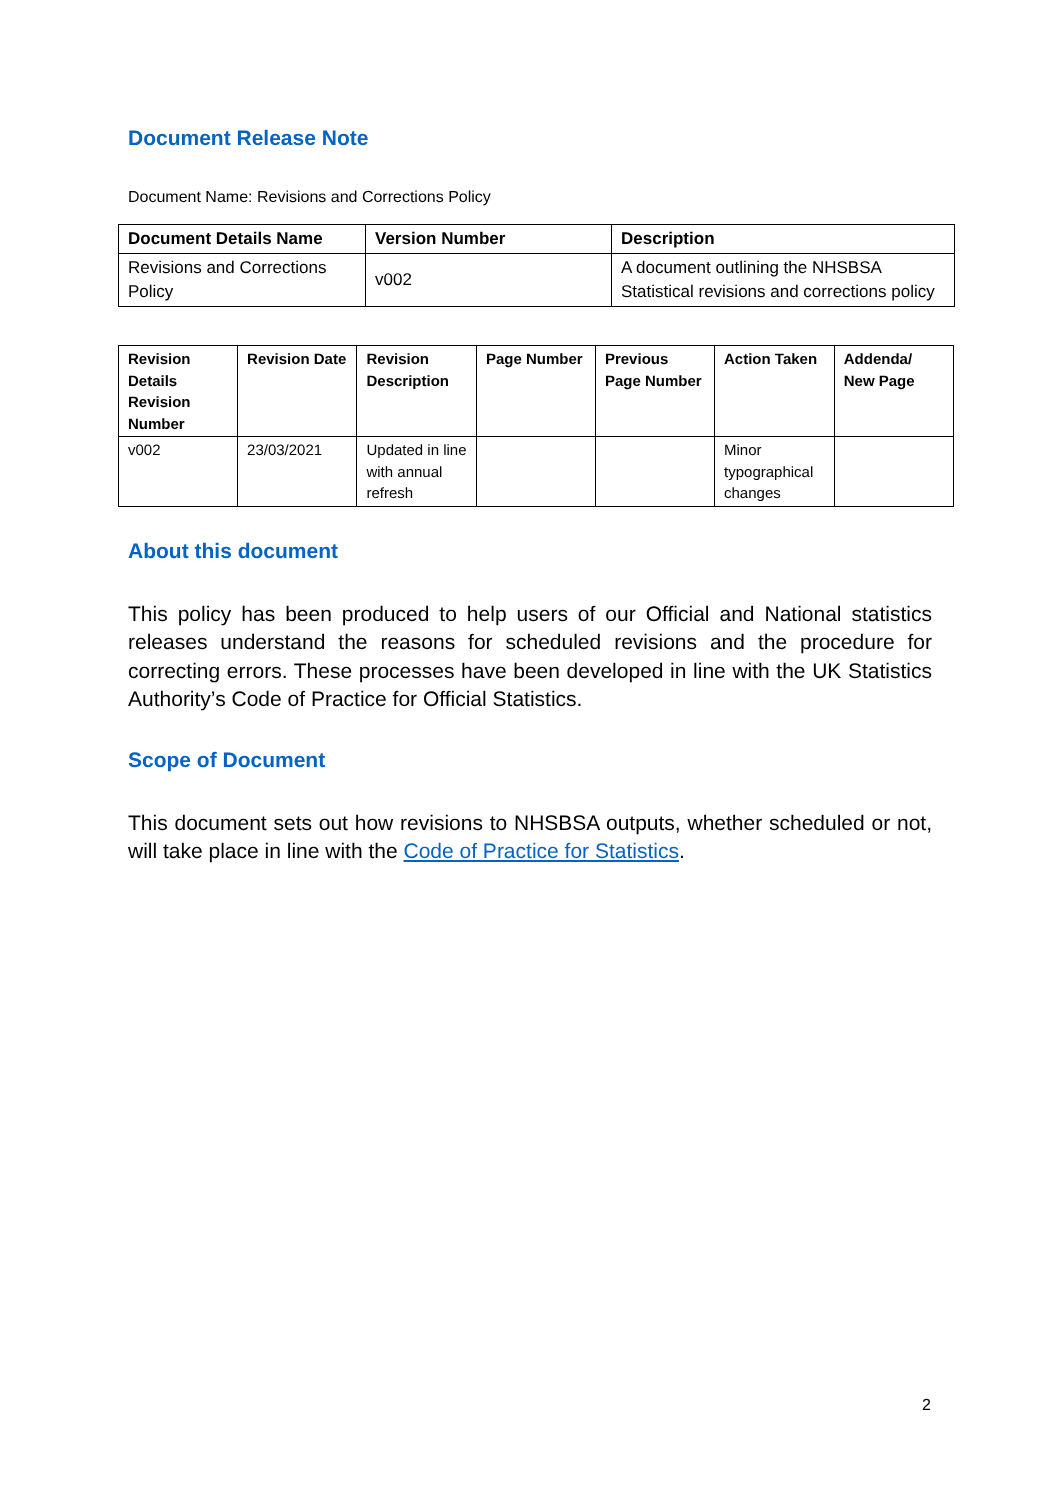Document Release Note
Document Name: Revisions and Corrections Policy
| Document Details Name | Version Number | Description |
| --- | --- | --- |
| Revisions and Corrections Policy | v002 | A document outlining the NHSBSA Statistical revisions and corrections policy |
| Revision Details Revision Number | Revision Date | Revision Description | Page Number | Previous Page Number | Action Taken | Addenda/ New Page |
| --- | --- | --- | --- | --- | --- | --- |
| v002 | 23/03/2021 | Updated in line with annual refresh | | | Minor typographical changes | |
About this document
This policy has been produced to help users of our Official and National statistics releases understand the reasons for scheduled revisions and the procedure for correcting errors. These processes have been developed in line with the UK Statistics Authority’s Code of Practice for Official Statistics.
Scope of Document
This document sets out how revisions to NHSBSA outputs, whether scheduled or not, will take place in line with the Code of Practice for Statistics.
2